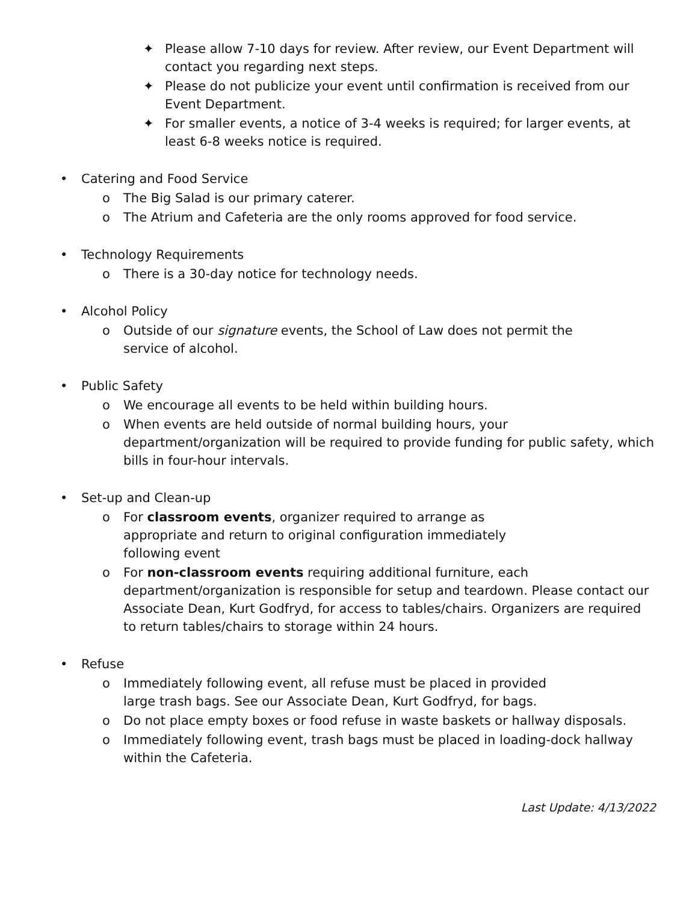✦ Please allow 7-10 days for review. After review, our Event Department will contact you regarding next steps.
✦ Please do not publicize your event until confirmation is received from our Event Department.
✦ For smaller events, a notice of 3-4 weeks is required; for larger events, at least 6-8 weeks notice is required.
• Catering and Food Service
o The Big Salad is our primary caterer.
o The Atrium and Cafeteria are the only rooms approved for food service.
• Technology Requirements
o There is a 30-day notice for technology needs.
• Alcohol Policy
o Outside of our signature events, the School of Law does not permit the service of alcohol.
• Public Safety
o We encourage all events to be held within building hours.
o When events are held outside of normal building hours, your department/organization will be required to provide funding for public safety, which bills in four-hour intervals.
• Set-up and Clean-up
o For classroom events, organizer required to arrange as appropriate and return to original configuration immediately following event
o For non-classroom events requiring additional furniture, each department/organization is responsible for setup and teardown. Please contact our Associate Dean, Kurt Godfryd, for access to tables/chairs. Organizers are required to return tables/chairs to storage within 24 hours.
• Refuse
o Immediately following event, all refuse must be placed in provided large trash bags. See our Associate Dean, Kurt Godfryd, for bags.
o Do not place empty boxes or food refuse in waste baskets or hallway disposals.
o Immediately following event, trash bags must be placed in loading-dock hallway within the Cafeteria.
Last Update: 4/13/2022